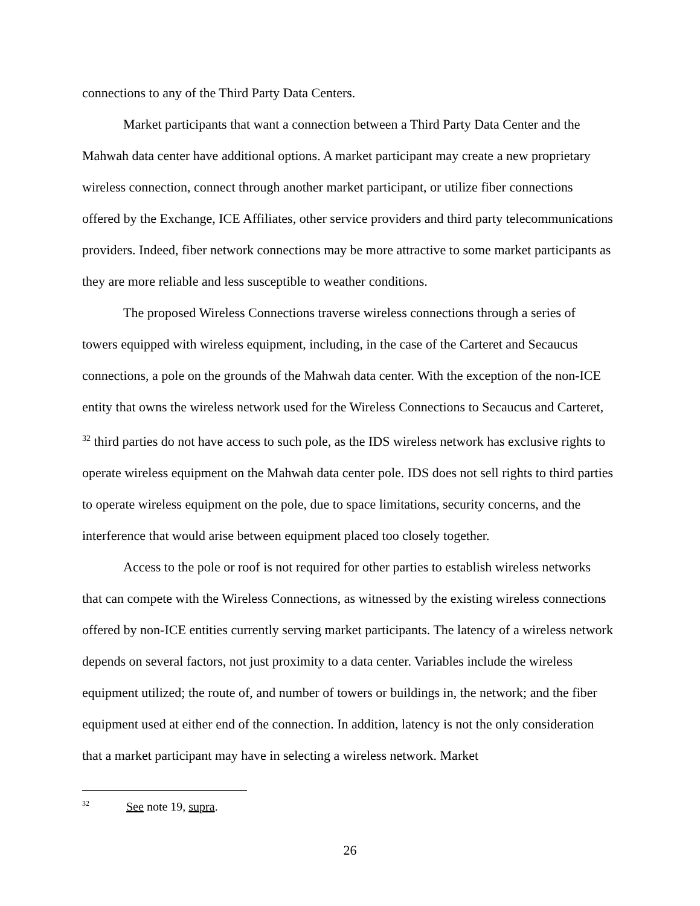connections to any of the Third Party Data Centers.
Market participants that want a connection between a Third Party Data Center and the Mahwah data center have additional options. A market participant may create a new proprietary wireless connection, connect through another market participant, or utilize fiber connections offered by the Exchange, ICE Affiliates, other service providers and third party telecommunications providers. Indeed, fiber network connections may be more attractive to some market participants as they are more reliable and less susceptible to weather conditions.
The proposed Wireless Connections traverse wireless connections through a series of towers equipped with wireless equipment, including, in the case of the Carteret and Secaucus connections, a pole on the grounds of the Mahwah data center. With the exception of the non-ICE entity that owns the wireless network used for the Wireless Connections to Secaucus and Carteret, <sup>32</sup> third parties do not have access to such pole, as the IDS wireless network has exclusive rights to operate wireless equipment on the Mahwah data center pole. IDS does not sell rights to third parties to operate wireless equipment on the pole, due to space limitations, security concerns, and the interference that would arise between equipment placed too closely together.
Access to the pole or roof is not required for other parties to establish wireless networks that can compete with the Wireless Connections, as witnessed by the existing wireless connections offered by non-ICE entities currently serving market participants. The latency of a wireless network depends on several factors, not just proximity to a data center. Variables include the wireless equipment utilized; the route of, and number of towers or buildings in, the network; and the fiber equipment used at either end of the connection. In addition, latency is not the only consideration that a market participant may have in selecting a wireless network. Market
<sup>32</sup> See note 19, supra.
26